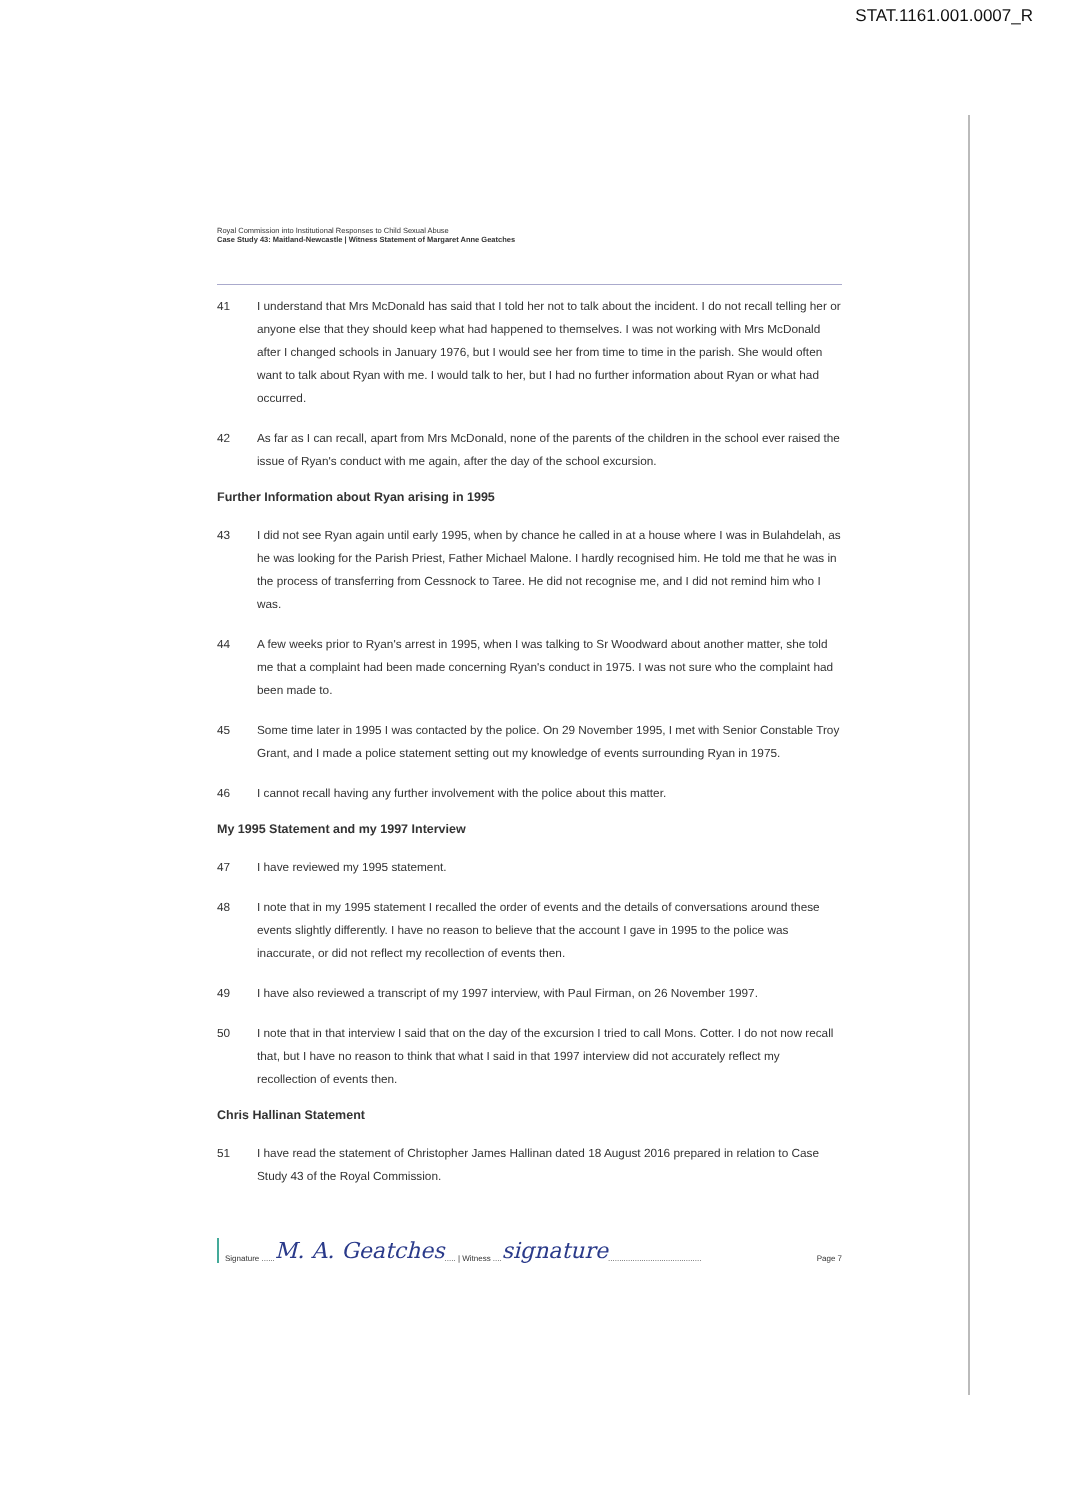STAT.1161.001.0007_R
Royal Commission into Institutional Responses to Child Sexual Abuse
Case Study 43: Maitland-Newcastle | Witness Statement of Margaret Anne Geatches
41 I understand that Mrs McDonald has said that I told her not to talk about the incident. I do not recall telling her or anyone else that they should keep what had happened to themselves. I was not working with Mrs McDonald after I changed schools in January 1976, but I would see her from time to time in the parish. She would often want to talk about Ryan with me. I would talk to her, but I had no further information about Ryan or what had occurred.
42 As far as I can recall, apart from Mrs McDonald, none of the parents of the children in the school ever raised the issue of Ryan's conduct with me again, after the day of the school excursion.
Further Information about Ryan arising in 1995
43 I did not see Ryan again until early 1995, when by chance he called in at a house where I was in Bulahdelah, as he was looking for the Parish Priest, Father Michael Malone. I hardly recognised him. He told me that he was in the process of transferring from Cessnock to Taree. He did not recognise me, and I did not remind him who I was.
44 A few weeks prior to Ryan's arrest in 1995, when I was talking to Sr Woodward about another matter, she told me that a complaint had been made concerning Ryan's conduct in 1975. I was not sure who the complaint had been made to.
45 Some time later in 1995 I was contacted by the police. On 29 November 1995, I met with Senior Constable Troy Grant, and I made a police statement setting out my knowledge of events surrounding Ryan in 1975.
46 I cannot recall having any further involvement with the police about this matter.
My 1995 Statement and my 1997 Interview
47 I have reviewed my 1995 statement.
48 I note that in my 1995 statement I recalled the order of events and the details of conversations around these events slightly differently. I have no reason to believe that the account I gave in 1995 to the police was inaccurate, or did not reflect my recollection of events then.
49 I have also reviewed a transcript of my 1997 interview, with Paul Firman, on 26 November 1997.
50 I note that in that interview I said that on the day of the excursion I tried to call Mons. Cotter. I do not now recall that, but I have no reason to think that what I said in that 1997 interview did not accurately reflect my recollection of events then.
Chris Hallinan Statement
51 I have read the statement of Christopher James Hallinan dated 18 August 2016 prepared in relation to Case Study 43 of the Royal Commission.
Signature ...... M. A. Geatches..... | Witness .... signature.......................................... Page 7